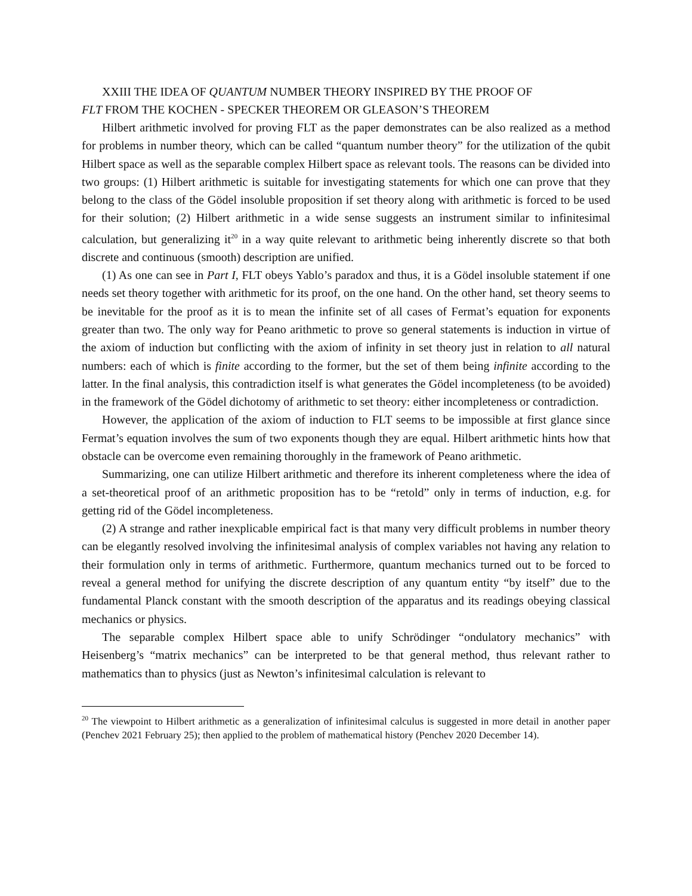XXIII THE IDEA OF QUANTUM NUMBER THEORY INSPIRED BY THE PROOF OF
FLT FROM THE KOCHEN - SPECKER THEOREM OR GLEASON’S THEOREM
Hilbert arithmetic involved for proving FLT as the paper demonstrates can be also realized as a method for problems in number theory, which can be called “quantum number theory” for the utilization of the qubit Hilbert space as well as the separable complex Hilbert space as relevant tools. The reasons can be divided into two groups: (1) Hilbert arithmetic is suitable for investigating statements for which one can prove that they belong to the class of the Gödel insoluble proposition if set theory along with arithmetic is forced to be used for their solution; (2) Hilbert arithmetic in a wide sense suggests an instrument similar to infinitesimal calculation, but generalizing it<sup>20</sup> in a way quite relevant to arithmetic being inherently discrete so that both discrete and continuous (smooth) description are unified.
(1) As one can see in Part I, FLT obeys Yablo’s paradox and thus, it is a Gödel insoluble statement if one needs set theory together with arithmetic for its proof, on the one hand. On the other hand, set theory seems to be inevitable for the proof as it is to mean the infinite set of all cases of Fermat’s equation for exponents greater than two. The only way for Peano arithmetic to prove so general statements is induction in virtue of the axiom of induction but conflicting with the axiom of infinity in set theory just in relation to all natural numbers: each of which is finite according to the former, but the set of them being infinite according to the latter. In the final analysis, this contradiction itself is what generates the Gödel incompleteness (to be avoided) in the framework of the Gödel dichotomy of arithmetic to set theory: either incompleteness or contradiction.
However, the application of the axiom of induction to FLT seems to be impossible at first glance since Fermat’s equation involves the sum of two exponents though they are equal. Hilbert arithmetic hints how that obstacle can be overcome even remaining thoroughly in the framework of Peano arithmetic.
Summarizing, one can utilize Hilbert arithmetic and therefore its inherent completeness where the idea of a set-theoretical proof of an arithmetic proposition has to be “retold” only in terms of induction, e.g. for getting rid of the Gödel incompleteness.
(2) A strange and rather inexplicable empirical fact is that many very difficult problems in number theory can be elegantly resolved involving the infinitesimal analysis of complex variables not having any relation to their formulation only in terms of arithmetic. Furthermore, quantum mechanics turned out to be forced to reveal a general method for unifying the discrete description of any quantum entity “by itself” due to the fundamental Planck constant with the smooth description of the apparatus and its readings obeying classical mechanics or physics.
The separable complex Hilbert space able to unify Schrödinger “ondulatory mechanics” with Heisenberg’s “matrix mechanics” can be interpreted to be that general method, thus relevant rather to mathematics than to physics (just as Newton’s infinitesimal calculation is relevant to
<sup>20</sup> The viewpoint to Hilbert arithmetic as a generalization of infinitesimal calculus is suggested in more detail in another paper (Penchev 2021 February 25); then applied to the problem of mathematical history (Penchev 2020 December 14).